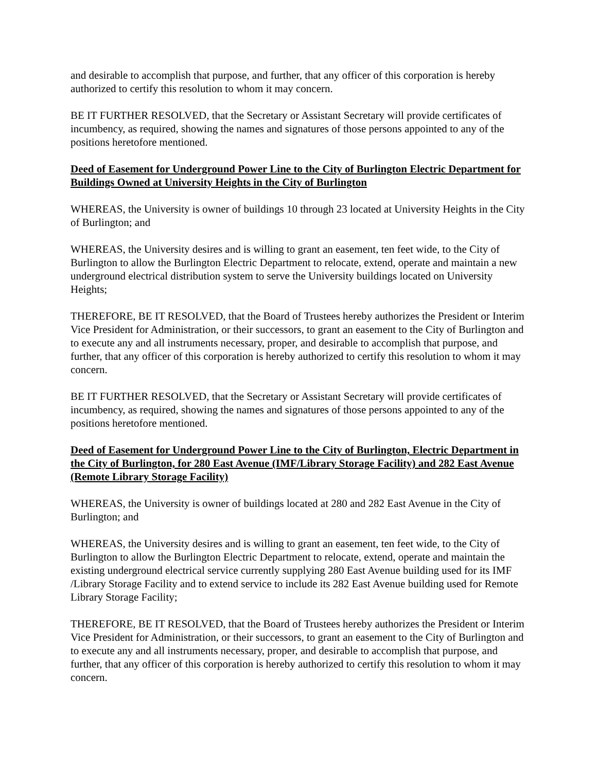and desirable to accomplish that purpose, and further, that any officer of this corporation is hereby authorized to certify this resolution to whom it may concern.
BE IT FURTHER RESOLVED, that the Secretary or Assistant Secretary will provide certificates of incumbency, as required, showing the names and signatures of those persons appointed to any of the positions heretofore mentioned.
Deed of Easement for Underground Power Line to the City of Burlington Electric Department for Buildings Owned at University Heights in the City of Burlington
WHEREAS, the University is owner of buildings 10 through 23 located at University Heights in the City of Burlington; and
WHEREAS, the University desires and is willing to grant an easement, ten feet wide, to the City of Burlington to allow the Burlington Electric Department to relocate, extend, operate and maintain a new underground electrical distribution system to serve the University buildings located on University Heights;
THEREFORE, BE IT RESOLVED, that the Board of Trustees hereby authorizes the President or Interim Vice President for Administration, or their successors, to grant an easement to the City of Burlington and to execute any and all instruments necessary, proper, and desirable to accomplish that purpose, and further, that any officer of this corporation is hereby authorized to certify this resolution to whom it may concern.
BE IT FURTHER RESOLVED, that the Secretary or Assistant Secretary will provide certificates of incumbency, as required, showing the names and signatures of those persons appointed to any of the positions heretofore mentioned.
Deed of Easement for Underground Power Line to the City of Burlington, Electric Department in the City of Burlington, for 280 East Avenue (IMF/Library Storage Facility) and 282 East Avenue (Remote Library Storage Facility)
WHEREAS, the University is owner of buildings located at 280 and 282 East Avenue in the City of Burlington; and
WHEREAS, the University desires and is willing to grant an easement, ten feet wide, to the City of Burlington to allow the Burlington Electric Department to relocate, extend, operate and maintain the existing underground electrical service currently supplying 280 East Avenue building used for its IMF /Library Storage Facility and to extend service to include its 282 East Avenue building used for Remote Library Storage Facility;
THEREFORE, BE IT RESOLVED, that the Board of Trustees hereby authorizes the President or Interim Vice President for Administration, or their successors, to grant an easement to the City of Burlington and to execute any and all instruments necessary, proper, and desirable to accomplish that purpose, and further, that any officer of this corporation is hereby authorized to certify this resolution to whom it may concern.